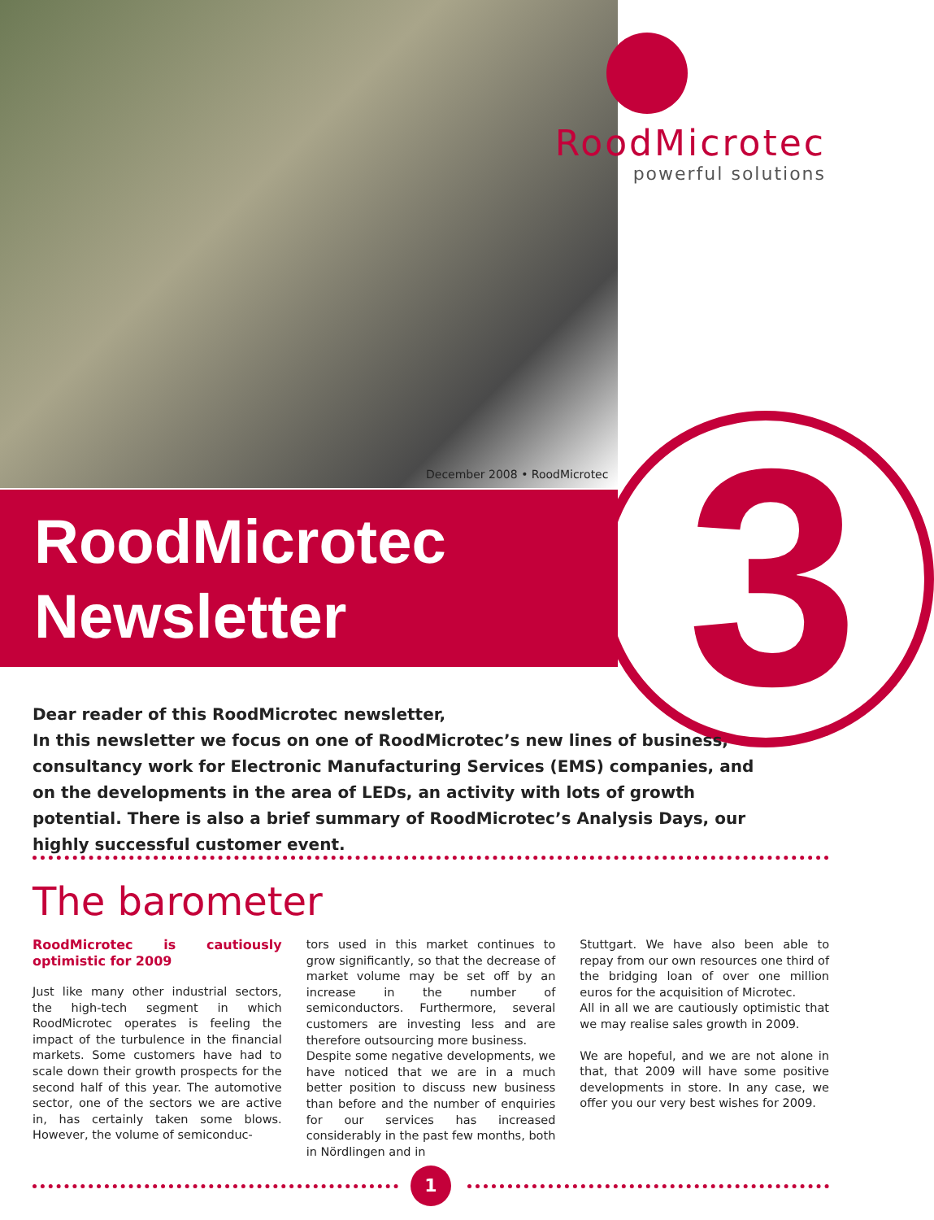RoodMicrotec
powerful solutions
December 2008 • RoodMicrotec
RoodMicrotec
Newsletter
3
Dear reader of this RoodMicrotec newsletter,
In this newsletter we focus on one of RoodMicrotec’s new lines of business, consultancy work for Electronic Manufacturing Services (EMS) companies, and on the developments in the area of LEDs, an activity with lots of growth potential. There is also a brief summary of RoodMicrotec’s Analysis Days, our highly successful customer event.
The barometer
RoodMicrotec is cautiously optimistic for 2009
Just like many other industrial sectors, the high-tech segment in which RoodMicrotec operates is feeling the impact of the turbulence in the financial markets. Some customers have had to scale down their growth prospects for the second half of this year. The automotive sector, one of the sectors we are active in, has certainly taken some blows. However, the volume of semiconduc-
tors used in this market continues to grow significantly, so that the decrease of market volume may be set off by an increase in the number of semiconductors. Furthermore, several customers are investing less and are therefore outsourcing more business.
Despite some negative developments, we have noticed that we are in a much better position to discuss new business than before and the number of enquiries for our services has increased considerably in the past few months, both in Nördlingen and in
Stuttgart. We have also been able to repay from our own resources one third of the bridging loan of over one million euros for the acquisition of Microtec.
All in all we are cautiously optimistic that we may realise sales growth in 2009.
We are hopeful, and we are not alone in that, that 2009 will have some positive developments in store. In any case, we offer you our very best wishes for 2009.
1